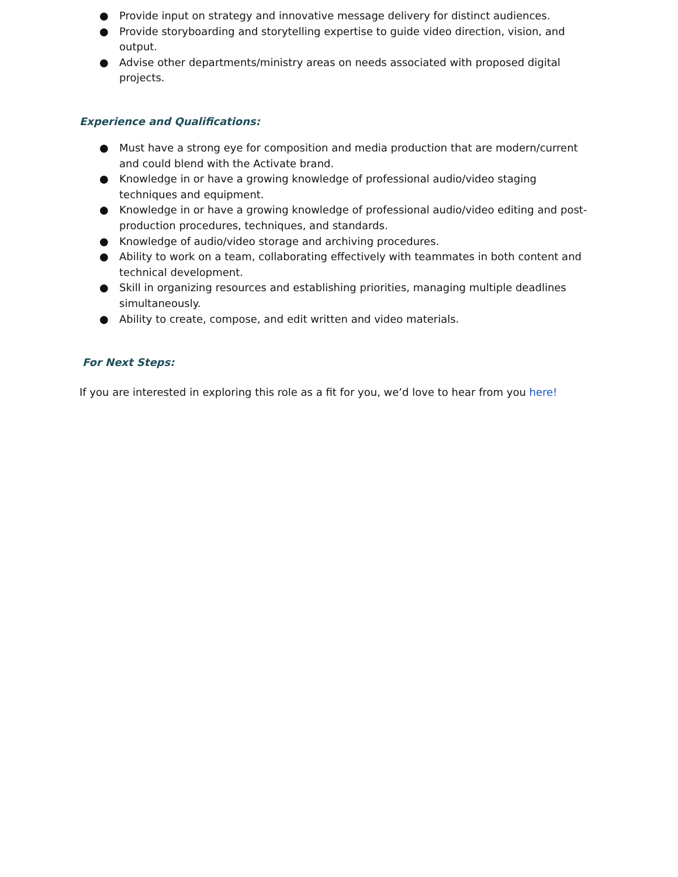● Provide input on strategy and innovative message delivery for distinct audiences.
● Provide storyboarding and storytelling expertise to guide video direction, vision, and output.
● Advise other departments/ministry areas on needs associated with proposed digital projects.
Experience and Qualifications:
● Must have a strong eye for composition and media production that are modern/current and could blend with the Activate brand.
● Knowledge in or have a growing knowledge of professional audio/video staging techniques and equipment.
● Knowledge in or have a growing knowledge of professional audio/video editing and post-production procedures, techniques, and standards.
● Knowledge of audio/video storage and archiving procedures.
● Ability to work on a team, collaborating effectively with teammates in both content and technical development.
● Skill in organizing resources and establishing priorities, managing multiple deadlines simultaneously.
● Ability to create, compose, and edit written and video materials.
For Next Steps:
If you are interested in exploring this role as a fit for you, we’d love to hear from you here!